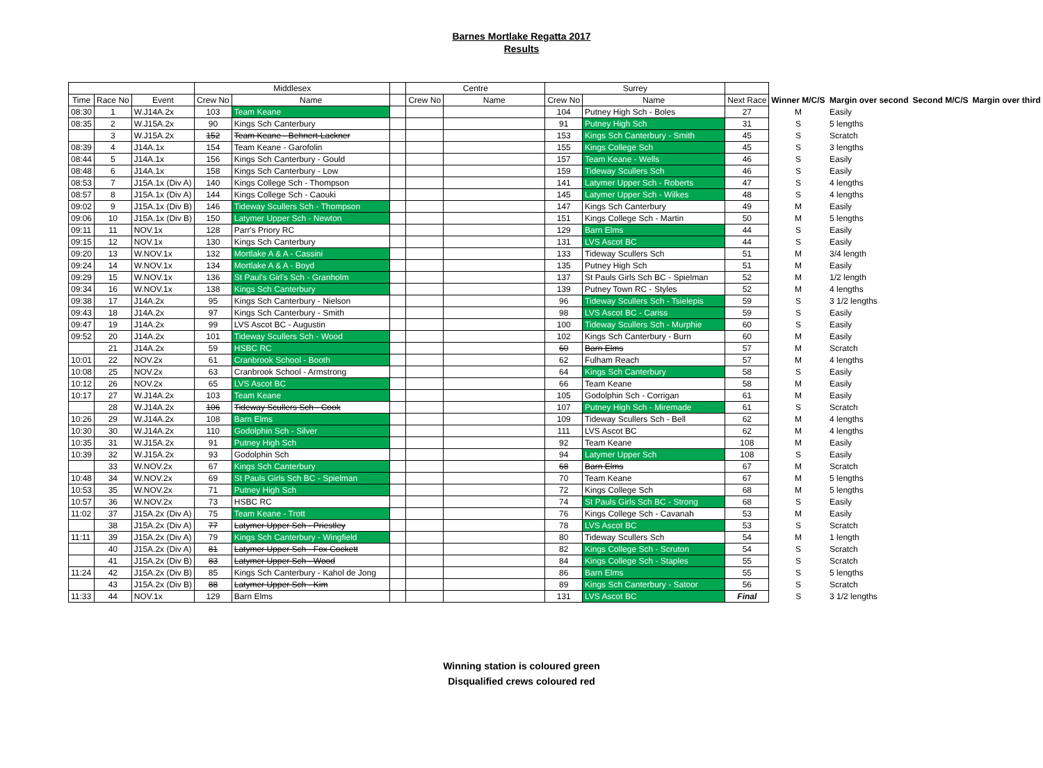Barnes Mortlake Regatta 2017
Results
| | | | Middlesex | | | Centre | | Surrey | | | | | | |
| --- | --- | --- | --- | --- | --- | --- | --- | --- | --- | --- | --- | --- | --- | --- |
| Time | Race No | Event | Crew No | Name | | Crew No | Name | Crew No | Name | Next Race | Winner M/C/S | Margin over second | Second M/C/S | Margin over third |
| 08:30 | 1 | W.J14A.2x | 103 | Team Keane | | | | 104 | Putney High Sch - Boles | 27 | M | Easily | | |
| 08:35 | 2 | W.J15A.2x | 90 | Kings Sch Canterbury | | | | 91 | Putney High Sch | 31 | S | 5 lengths | | |
| | 3 | W.J15A.2x | 152 | Team Keane - Behnert-Lackner | | | | 153 | Kings Sch Canterbury - Smith | 45 | S | Scratch | | |
| 08:39 | 4 | J14A.1x | 154 | Team Keane - Garofolin | | | | 155 | Kings College Sch | 45 | S | 3 lengths | | |
| 08:44 | 5 | J14A.1x | 156 | Kings Sch Canterbury - Gould | | | | 157 | Team Keane - Wells | 46 | S | Easily | | |
| 08:48 | 6 | J14A.1x | 158 | Kings Sch Canterbury - Low | | | | 159 | Tideway Scullers Sch | 46 | S | Easily | | |
| 08:53 | 7 | J15A.1x (Div A) | 140 | Kings College Sch - Thompson | | | | 141 | Latymer Upper Sch - Roberts | 47 | S | 4 lengths | | |
| 08:57 | 8 | J15A.1x (Div A) | 144 | Kings College Sch - Caouki | | | | 145 | Latymer Upper Sch - Wilkes | 48 | S | 4 lengths | | |
| 09:02 | 9 | J15A.1x (Div B) | 146 | Tideway Scullers Sch - Thompson | | | | 147 | Kings Sch Canterbury | 49 | M | Easily | | |
| 09:06 | 10 | J15A.1x (Div B) | 150 | Latymer Upper Sch - Newton | | | | 151 | Kings College Sch - Martin | 50 | M | 5 lengths | | |
| 09:11 | 11 | NOV.1x | 128 | Parr's Priory RC | | | | 129 | Barn Elms | 44 | S | Easily | | |
| 09:15 | 12 | NOV.1x | 130 | Kings Sch Canterbury | | | | 131 | LVS Ascot BC | 44 | S | Easily | | |
| 09:20 | 13 | W.NOV.1x | 132 | Mortlake A & A - Cassini | | | | 133 | Tideway Scullers Sch | 51 | M | 3/4 length | | |
| 09:24 | 14 | W.NOV.1x | 134 | Mortlake A & A - Boyd | | | | 135 | Putney High Sch | 51 | M | Easily | | |
| 09:29 | 15 | W.NOV.1x | 136 | St Paul's Girl's Sch - Granholm | | | | 137 | St Pauls Girls Sch BC - Spielman | 52 | M | 1/2 length | | |
| 09:34 | 16 | W.NOV.1x | 138 | Kings Sch Canterbury | | | | 139 | Putney Town RC - Styles | 52 | M | 4 lengths | | |
| 09:38 | 17 | J14A.2x | 95 | Kings Sch Canterbury - Nielson | | | | 96 | Tideway Scullers Sch - Tsielepis | 59 | S | 3 1/2 lengths | | |
| 09:43 | 18 | J14A.2x | 97 | Kings Sch Canterbury - Smith | | | | 98 | LVS Ascot BC - Cariss | 59 | S | Easily | | |
| 09:47 | 19 | J14A.2x | 99 | LVS Ascot BC - Augustin | | | | 100 | Tideway Scullers Sch - Murphie | 60 | S | Easily | | |
| 09:52 | 20 | J14A.2x | 101 | Tideway Scullers Sch - Wood | | | | 102 | Kings Sch Canterbury - Burn | 60 | M | Easily | | |
| | 21 | J14A.2x | 59 | HSBC RC | | | | 60 | Barn Elms | 57 | M | Scratch | | |
| 10:01 | 22 | NOV.2x | 61 | Cranbrook School - Booth | | | | 62 | Fulham Reach | 57 | M | 4 lengths | | |
| 10:08 | 25 | NOV.2x | 63 | Cranbrook School - Armstrong | | | | 64 | Kings Sch Canterbury | 58 | S | Easily | | |
| 10:12 | 26 | NOV.2x | 65 | LVS Ascot BC | | | | 66 | Team Keane | 58 | M | Easily | | |
| 10:17 | 27 | W.J14A.2x | 103 | Team Keane | | | | 105 | Godolphin Sch - Corrigan | 61 | M | Easily | | |
| | 28 | W.J14A.2x | 106 | Tideway Scullers Sch - Cook | | | | 107 | Putney High Sch - Miremade | 61 | S | Scratch | | |
| 10:26 | 29 | W.J14A.2x | 108 | Barn Elms | | | | 109 | Tideway Scullers Sch - Bell | 62 | M | 4 lengths | | |
| 10:30 | 30 | W.J14A.2x | 110 | Godolphin Sch - Silver | | | | 111 | LVS Ascot BC | 62 | M | 4 lengths | | |
| 10:35 | 31 | W.J15A.2x | 91 | Putney High Sch | | | | 92 | Team Keane | 108 | M | Easily | | |
| 10:39 | 32 | W.J15A.2x | 93 | Godolphin Sch | | | | 94 | Latymer Upper Sch | 108 | S | Easily | | |
| | 33 | W.NOV.2x | 67 | Kings Sch Canterbury | | | | 68 | Barn Elms | 67 | M | Scratch | | |
| 10:48 | 34 | W.NOV.2x | 69 | St Pauls Girls Sch BC - Spielman | | | | 70 | Team Keane | 67 | M | 5 lengths | | |
| 10:53 | 35 | W.NOV.2x | 71 | Putney High Sch | | | | 72 | Kings College Sch | 68 | M | 5 lengths | | |
| 10:57 | 36 | W.NOV.2x | 73 | HSBC RC | | | | 74 | St Pauls Girls Sch BC - Strong | 68 | S | Easily | | |
| 11:02 | 37 | J15A.2x (Div A) | 75 | Team Keane - Trott | | | | 76 | Kings College Sch - Cavanah | 53 | M | Easily | | |
| | 38 | J15A.2x (Div A) | 77 | Latymer Upper Sch - Priestley | | | | 78 | LVS Ascot BC | 53 | S | Scratch | | |
| 11:11 | 39 | J15A.2x (Div A) | 79 | Kings Sch Canterbury - Wingfield | | | | 80 | Tideway Scullers Sch | 54 | M | 1 length | | |
| | 40 | J15A.2x (Div A) | 81 | Latymer Upper Sch - Fox Cockett | | | | 82 | Kings College Sch - Scruton | 54 | S | Scratch | | |
| | 41 | J15A.2x (Div B) | 83 | Latymer Upper Sch - Wood | | | | 84 | Kings College Sch - Staples | 55 | S | Scratch | | |
| 11:24 | 42 | J15A.2x (Div B) | 85 | Kings Sch Canterbury - Kahol de Jong | | | | 86 | Barn Elms | 55 | S | 5 lengths | | |
| | 43 | J15A.2x (Div B) | 88 | Latymer Upper Sch - Kim | | | | 89 | Kings Sch Canterbury - Satoor | 56 | S | Scratch | | |
| 11:33 | 44 | NOV.1x | 129 | Barn Elms | | | | 131 | LVS Ascot BC | Final | S | 3 1/2 lengths | | |
Winning station is coloured green
Disqualified crews coloured red